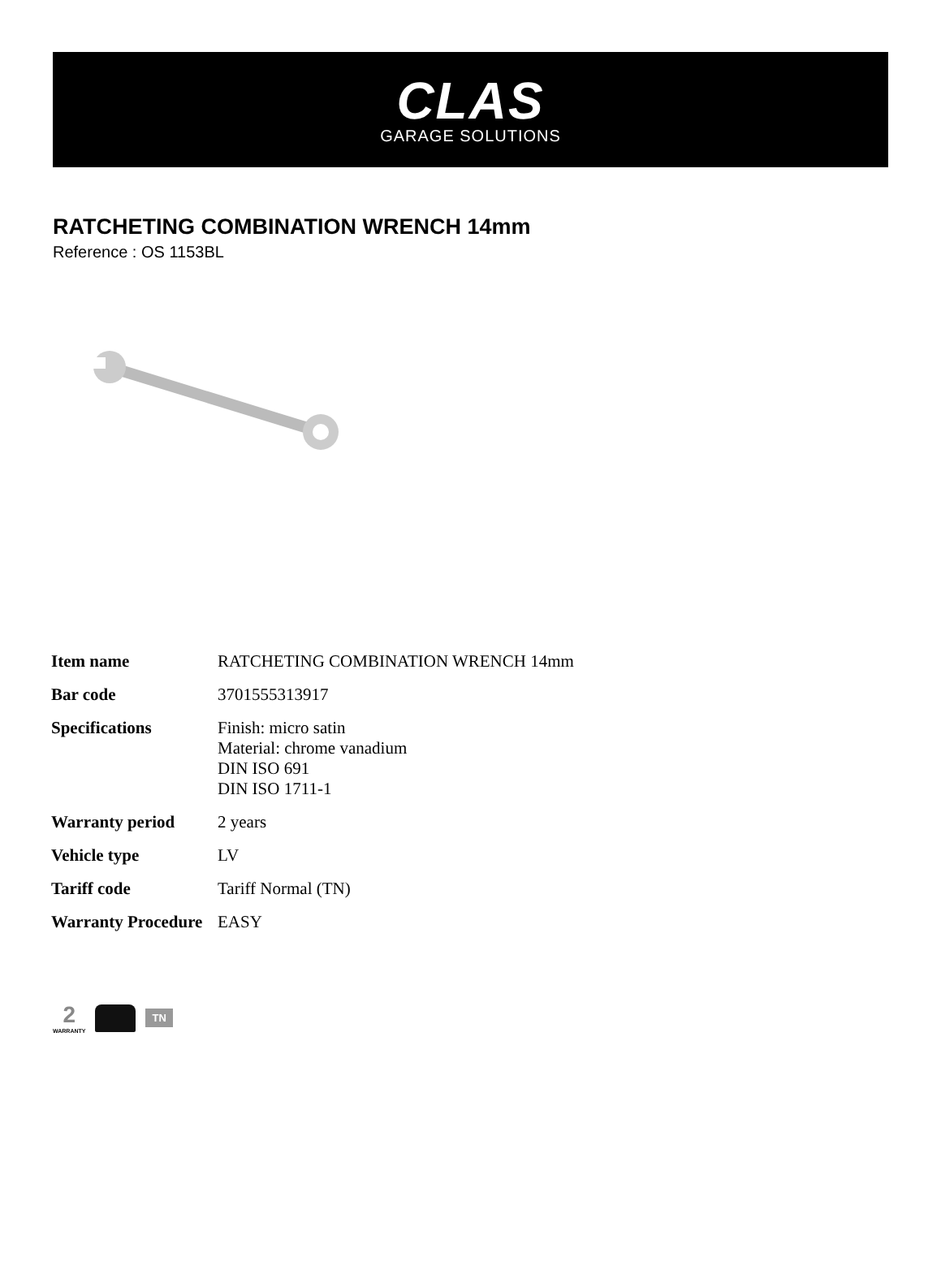CLAS
GARAGE SOLUTIONS
RATCHETING COMBINATION WRENCH 14mm
Reference : OS 1153BL
| Item name | RATCHETING COMBINATION WRENCH 14mm |
| Bar code | 3701555313917 |
| Specifications | Finish: micro satin Material: chrome vanadium DIN ISO 691 DIN ISO 1711-1 |
| Warranty period | 2 years |
| Vehicle type | LV |
| Tariff code | Tariff Normal (TN) |
| Warranty Procedure | EASY |
2
WARRANTY
TN